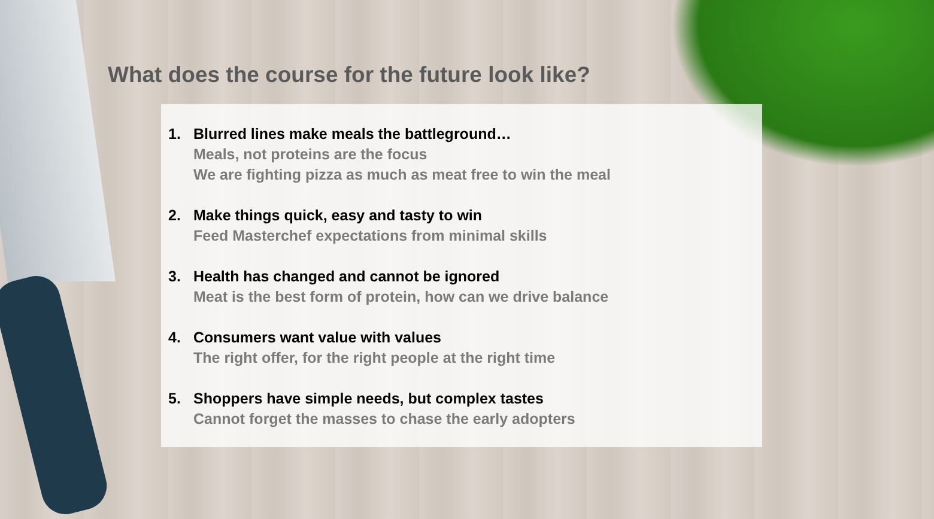What does the course for the future look like?
1. Blurred lines make meals the battleground…
Meals, not proteins are the focus
We are fighting pizza as much as meat free to win the meal
2. Make things quick, easy and tasty to win
Feed Masterchef expectations from minimal skills
3. Health has changed and cannot be ignored
Meat is the best form of protein, how can we drive balance
4. Consumers want value with values
The right offer, for the right people at the right time
5. Shoppers have simple needs, but complex tastes
Cannot forget the masses to chase the early adopters